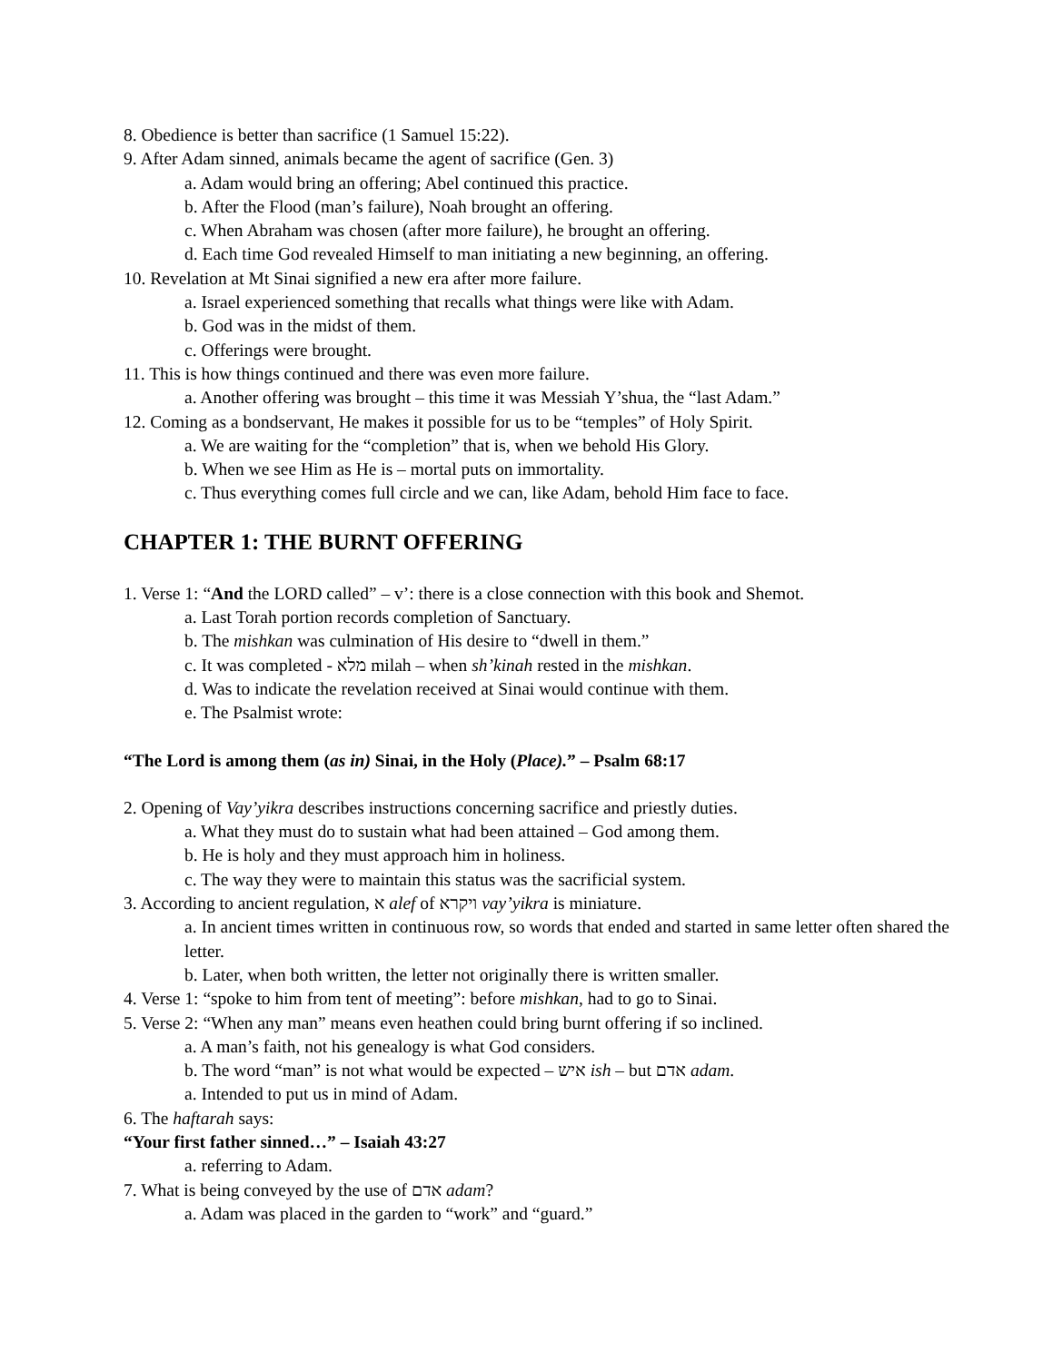8. Obedience is better than sacrifice (1 Samuel 15:22).
9. After Adam sinned, animals became the agent of sacrifice (Gen. 3)
a. Adam would bring an offering; Abel continued this practice.
b. After the Flood (man’s failure), Noah brought an offering.
c. When Abraham was chosen (after more failure), he brought an offering.
d. Each time God revealed Himself to man initiating a new beginning, an offering.
10. Revelation at Mt Sinai signified a new era after more failure.
a. Israel experienced something that recalls what things were like with Adam.
b. God was in the midst of them.
c. Offerings were brought.
11. This is how things continued and there was even more failure.
a. Another offering was brought – this time it was Messiah Y’shua, the “last Adam.”
12. Coming as a bondservant, He makes it possible for us to be “temples” of Holy Spirit.
a. We are waiting for the “completion” that is, when we behold His Glory.
b. When we see Him as He is – mortal puts on immortality.
c. Thus everything comes full circle and we can, like Adam, behold Him face to face.
CHAPTER 1: THE BURNT OFFERING
1. Verse 1: “And the LORD called” – v’: there is a close connection with this book and Shemot.
a. Last Torah portion records completion of Sanctuary.
b. The mishkan was culmination of His desire to “dwell in them.”
c. It was completed - מלא milah – when sh’kinah rested in the mishkan.
d. Was to indicate the revelation received at Sinai would continue with them.
e. The Psalmist wrote:
“The Lord is among them (as in) Sinai, in the Holy (Place).” – Psalm 68:17
2. Opening of Vay’yikra describes instructions concerning sacrifice and priestly duties.
a. What they must do to sustain what had been attained – God among them.
b. He is holy and they must approach him in holiness.
c. The way they were to maintain this status was the sacrificial system.
3. According to ancient regulation, א alef of ויקרא vay’yikra is miniature.
a. In ancient times written in continuous row, so words that ended and started in same letter often shared the letter.
b. Later, when both written, the letter not originally there is written smaller.
4. Verse 1: “spoke to him from tent of meeting”: before mishkan, had to go to Sinai.
5. Verse 2: “When any man” means even heathen could bring burnt offering if so inclined.
a. A man’s faith, not his genealogy is what God considers.
b. The word “man” is not what would be expected – איש ish – but אדם adam.
a. Intended to put us in mind of Adam.
6. The haftarah says:
“Your first father sinned…” – Isaiah 43:27
a. referring to Adam.
7. What is being conveyed by the use of אדם adam?
a. Adam was placed in the garden to “work” and “guard.”